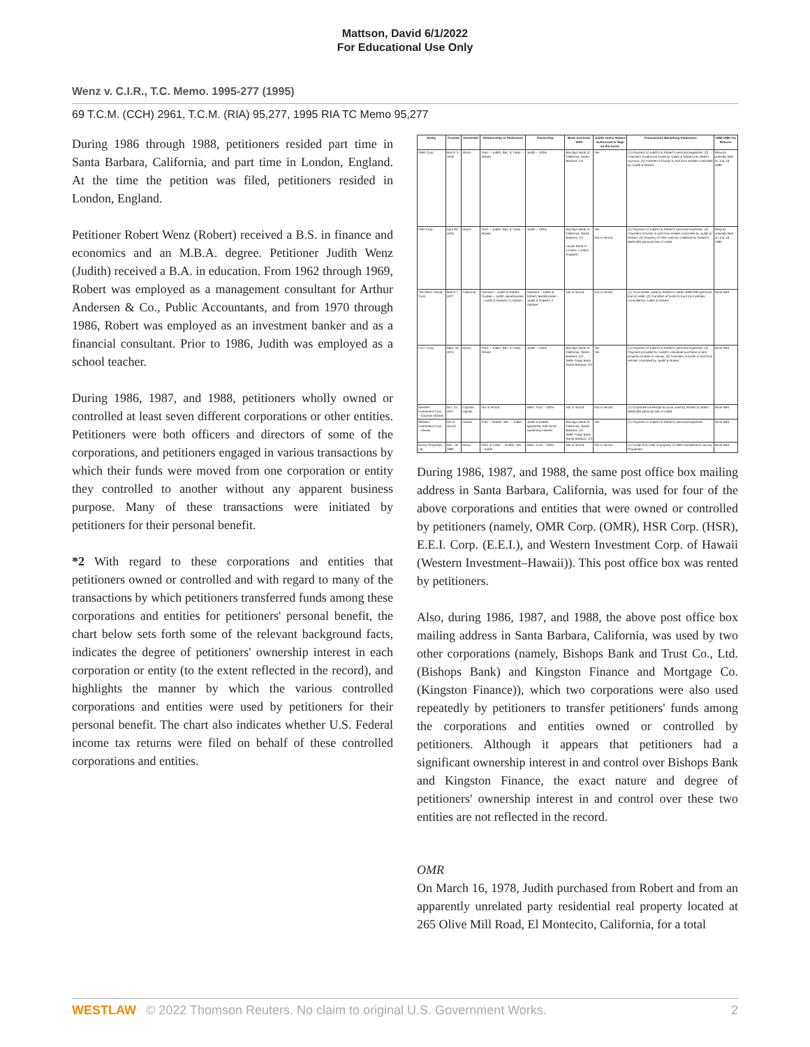Mattson, David 6/1/2022
For Educational Use Only
Wenz v. C.I.R., T.C. Memo. 1995-277 (1995)
69 T.C.M. (CCH) 2961, T.C.M. (RIA) 95,277, 1995 RIA TC Memo 95,277
During 1986 through 1988, petitioners resided part time in Santa Barbara, California, and part time in London, England. At the time the petition was filed, petitioners resided in London, England.
Petitioner Robert Wenz (Robert) received a B.S. in finance and economics and an M.B.A. degree. Petitioner Judith Wenz (Judith) received a B.A. in education. From 1962 through 1969, Robert was employed as a management consultant for Arthur Andersen & Co., Public Accountants, and from 1970 through 1986, Robert was employed as an investment banker and as a financial consultant. Prior to 1986, Judith was employed as a school teacher.
During 1986, 1987, and 1988, petitioners wholly owned or controlled at least seven different corporations or other entities. Petitioners were both officers and directors of some of the corporations, and petitioners engaged in various transactions by which their funds were moved from one corporation or entity they controlled to another without any apparent business purpose. Many of these transactions were initiated by petitioners for their personal benefit.
*2 With regard to these corporations and entities that petitioners owned or controlled and with regard to many of the transactions by which petitioners transferred funds among these corporations and entities for petitioners' personal benefit, the chart below sets forth some of the relevant background facts, indicates the degree of petitioners' ownership interest in each corporation or entity (to the extent reflected in the record), and highlights the manner by which the various controlled corporations and entities were used by petitioners for their personal benefit. The chart also indicates whether U.S. Federal income tax returns were filed on behalf of these controlled corporations and entities.
| Entity | Formed | Domiciled | Relationship to Petitioners | Ownership | Bank Accounts With | Judith and/or Robert Authorized to Sign on the Accts. | Transactions Benefiting Petitioners | 1986-1988 Tax Returns |
| --- | --- | --- | --- | --- | --- | --- | --- | --- |
| OMR Corp. | March 3, 1978 | Illinois | Pres. – Judith; Sec. & Treas. – Robert | Judith – 100% | Barclays Bank of California, Santa Barbara, CA | Yes | (1) Payment of Judith's & Robert's personal expenses; (2) Transfers of personal funds by Judith & Robert into OMR's account; (3) Transfers of funds to and from entities controlled by Judith & Robert. | Returns untimely filed on July 16, 1990 |
| HSR Corp. | April 30, 1976 | Illinois | Pres. – Judith; Sec. & Treas. – Robert | Judith – 100% | Barclays Bank of California, Santa Barbara, CA Lloyds Bank of London, London, England | Yes Not in record | (1) Payment of Judith's & Robert's personal expenses; (2) Transfers of funds to and from entities controlled by Judith & Robert; (3) Property of HSR used as collateral for Robert's $500,000 personal line of credit. | Returns untimely filed on July 16, 1990 |
| The Wenz Family Trust | March 7, 1977 | California | Grantors – Judith & Robert; Trustee – Judith; Beneficiaries – Judith & Robert's 2 children | Grantors – Judith & Robert; Beneficiaries – Judith & Robert's 2 children | Not in record | Not in record | (1) Trust assets used by Robert to obtain $300,000 personal line of credit; (2) Transfers of funds to trust from entities controlled by Judith & Robert. | None filed |
| E.E.I. Corp. | Sept. 20, 1974 | Illinois | Pres. – Judith; Sec. & Treas. – Robert | Judith – 100% | Barclays Bank of California, Santa Barbara, CA Wells Fargo Bank, Santa Barbara, CA | Yes Yes | (1) Payment of Judith's & Robert's personal expenses; (2) Payment provided for Judith's individual purchase of real property located in Hawaii; (3) Transfers of funds to and from entities controlled by Judith & Robert. | None filed |
| Western Investment Corp. – Cayman Islands | Nov. 24, 1977 | Cayman Islands | Not in record | Wenz Trust – 100% | Not in record | Not in record | (1) Corporate brokerage account used by Robert to obtain $300,000 personal line of credit. | None filed |
| Western Investment Corp. – Hawaii | Not in record | Hawaii | Pres. – Robert; Sec. – Judith | Judith & Robert apparently had some ownership interest | Barclays Bank of California, Santa Barbara, CA Wells Fargo Bank, Santa Barbara, CA | Yes | (1) Payment of Judith's & Robert's personal expenses | None filed |
| Bunny Properties, Ltd. | Dec. 19, 1980 | Illinois | Pres. & Treas. – Robert; Sec. – Judith | Wenz Trust – 100% | Not in record | Not in record | (1) Funds from sale of property of OMR transferred to Bunny Properties. | None filed |
During 1986, 1987, and 1988, the same post office box mailing address in Santa Barbara, California, was used for four of the above corporations and entities that were owned or controlled by petitioners (namely, OMR Corp. (OMR), HSR Corp. (HSR), E.E.I. Corp. (E.E.I.), and Western Investment Corp. of Hawaii (Western Investment–Hawaii)). This post office box was rented by petitioners.
Also, during 1986, 1987, and 1988, the above post office box mailing address in Santa Barbara, California, was used by two other corporations (namely, Bishops Bank and Trust Co., Ltd. (Bishops Bank) and Kingston Finance and Mortgage Co. (Kingston Finance)), which two corporations were also used repeatedly by petitioners to transfer petitioners' funds among the corporations and entities owned or controlled by petitioners. Although it appears that petitioners had a significant ownership interest in and control over Bishops Bank and Kingston Finance, the exact nature and degree of petitioners' ownership interest in and control over these two entities are not reflected in the record.
OMR
On March 16, 1978, Judith purchased from Robert and from an apparently unrelated party residential real property located at 265 Olive Mill Road, El Montecito, California, for a total
WESTLAW © 2022 Thomson Reuters. No claim to original U.S. Government Works. 2